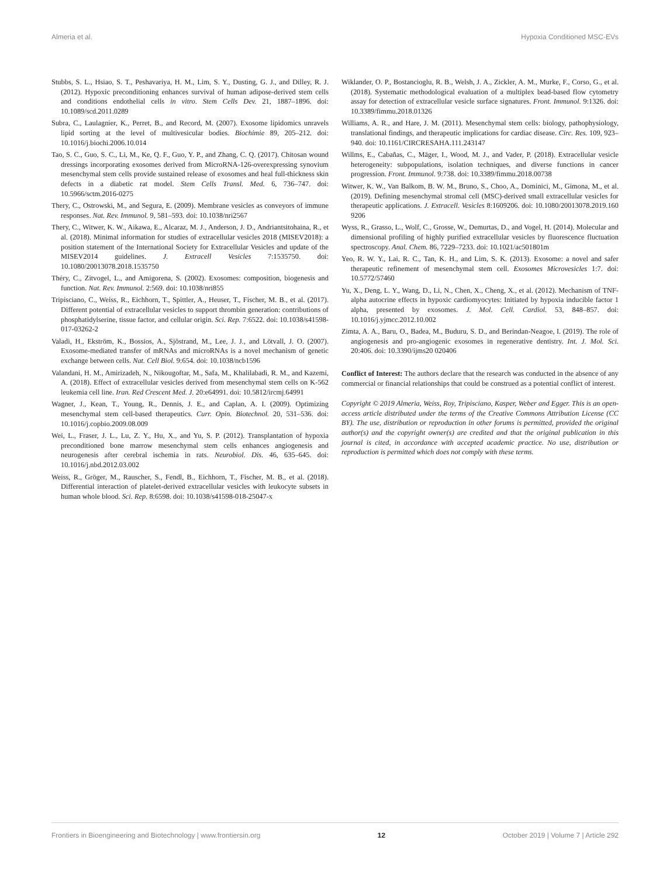Almeria et al. Hypoxia Conditioned MSC-EVs
Stubbs, S. L., Hsiao, S. T., Peshavariya, H. M., Lim, S. Y., Dusting, G. J., and Dilley, R. J. (2012). Hypoxic preconditioning enhances survival of human adipose-derived stem cells and conditions endothelial cells in vitro. Stem Cells Dev. 21, 1887–1896. doi: 10.1089/scd.2011.0289
Subra, C., Laulagnier, K., Perret, B., and Record, M. (2007). Exosome lipidomics unravels lipid sorting at the level of multivesicular bodies. Biochimie 89, 205–212. doi: 10.1016/j.biochi.2006.10.014
Tao, S. C., Guo, S. C., Li, M., Ke, Q. F., Guo, Y. P., and Zhang, C. Q. (2017). Chitosan wound dressings incorporating exosomes derived from MicroRNA-126-overexpressing synovium mesenchymal stem cells provide sustained release of exosomes and heal full-thickness skin defects in a diabetic rat model. Stem Cells Transl. Med. 6, 736–747. doi: 10.5966/sctm.2016-0275
Thery, C., Ostrowski, M., and Segura, E. (2009). Membrane vesicles as conveyors of immune responses. Nat. Rev. Immunol. 9, 581–593. doi: 10.1038/nri2567
Thery, C., Witwer, K. W., Aikawa, E., Alcaraz, M. J., Anderson, J. D., Andriantsitohaina, R., et al. (2018). Minimal information for studies of extracellular vesicles 2018 (MISEV2018): a position statement of the International Society for Extracellular Vesicles and update of the MISEV2014 guidelines. J. Extracell Vesicles 7:1535750. doi: 10.1080/20013078.2018.1535750
Théry, C., Zitvogel, L., and Amigorena, S. (2002). Exosomes: composition, biogenesis and function. Nat. Rev. Immunol. 2:569. doi: 10.1038/nri855
Tripisciano, C., Weiss, R., Eichhorn, T., Spittler, A., Heuser, T., Fischer, M. B., et al. (2017). Different potential of extracellular vesicles to support thrombin generation: contributions of phosphatidylserine, tissue factor, and cellular origin. Sci. Rep. 7:6522. doi: 10.1038/s41598-017-03262-2
Valadi, H., Ekström, K., Bossios, A., Sjöstrand, M., Lee, J. J., and Lötvall, J. O. (2007). Exosome-mediated transfer of mRNAs and microRNAs is a novel mechanism of genetic exchange between cells. Nat. Cell Biol. 9:654. doi: 10.1038/ncb1596
Valandani, H. M., Amirizadeh, N., Nikougoftar, M., Safa, M., Khalilabadi, R. M., and Kazemi, A. (2018). Effect of extracellular vesicles derived from mesenchymal stem cells on K-562 leukemia cell line. Iran. Red Crescent Med. J. 20:e64991. doi: 10.5812/ircmj.64991
Wagner, J., Kean, T., Young, R., Dennis, J. E., and Caplan, A. I. (2009). Optimizing mesenchymal stem cell-based therapeutics. Curr. Opin. Biotechnol. 20, 531–536. doi: 10.1016/j.copbio.2009.08.009
Wei, L., Fraser, J. L., Lu, Z. Y., Hu, X., and Yu, S. P. (2012). Transplantation of hypoxia preconditioned bone marrow mesenchymal stem cells enhances angiogenesis and neurogenesis after cerebral ischemia in rats. Neurobiol. Dis. 46, 635–645. doi: 10.1016/j.nbd.2012.03.002
Weiss, R., Gröger, M., Rauscher, S., Fendl, B., Eichhorn, T., Fischer, M. B., et al. (2018). Differential interaction of platelet-derived extracellular vesicles with leukocyte subsets in human whole blood. Sci. Rep. 8:6598. doi: 10.1038/s41598-018-25047-x
Wiklander, O. P., Bostancioglu, R. B., Welsh, J. A., Zickler, A. M., Murke, F., Corso, G., et al. (2018). Systematic methodological evaluation of a multiplex bead-based flow cytometry assay for detection of extracellular vesicle surface signatures. Front. Immunol. 9:1326. doi: 10.3389/fimmu.2018.01326
Williams, A. R., and Hare, J. M. (2011). Mesenchymal stem cells: biology, pathophysiology, translational findings, and therapeutic implications for cardiac disease. Circ. Res. 109, 923–940. doi: 10.1161/CIRCRESAHA.111.243147
Willms, E., Cabañas, C., Mäger, I., Wood, M. J., and Vader, P. (2018). Extracellular vesicle heterogeneity: subpopulations, isolation techniques, and diverse functions in cancer progression. Front. Immunol. 9:738. doi: 10.3389/fimmu.2018.00738
Witwer, K. W., Van Balkom, B. W. M., Bruno, S., Choo, A., Dominici, M., Gimona, M., et al. (2019). Defining mesenchymal stromal cell (MSC)-derived small extracellular vesicles for therapeutic applications. J. Extracell. Vesicles 8:1609206. doi: 10.1080/20013078.2019.160 9206
Wyss, R., Grasso, L., Wolf, C., Grosse, W., Demurtas, D., and Vogel, H. (2014). Molecular and dimensional profiling of highly purified extracellular vesicles by fluorescence fluctuation spectroscopy. Anal. Chem. 86, 7229–7233. doi: 10.1021/ac501801m
Yeo, R. W. Y., Lai, R. C., Tan, K. H., and Lim, S. K. (2013). Exosome: a novel and safer therapeutic refinement of mesenchymal stem cell. Exosomes Microvesicles 1:7. doi: 10.5772/57460
Yu, X., Deng, L. Y., Wang, D., Li, N., Chen, X., Cheng, X., et al. (2012). Mechanism of TNF-alpha autocrine effects in hypoxic cardiomyocytes: Initiated by hypoxia inducible factor 1 alpha, presented by exosomes. J. Mol. Cell. Cardiol. 53, 848–857. doi: 10.1016/j.yjmcc.2012.10.002
Zimta, A. A., Baru, O., Badea, M., Buduru, S. D., and Berindan-Neagoe, I. (2019). The role of angiogenesis and pro-angiogenic exosomes in regenerative dentistry. Int. J. Mol. Sci. 20:406. doi: 10.3390/ijms20 020406
Conflict of Interest: The authors declare that the research was conducted in the absence of any commercial or financial relationships that could be construed as a potential conflict of interest.
Copyright © 2019 Almeria, Weiss, Roy, Tripisciano, Kasper, Weber and Egger. This is an open-access article distributed under the terms of the Creative Commons Attribution License (CC BY). The use, distribution or reproduction in other forums is permitted, provided the original author(s) and the copyright owner(s) are credited and that the original publication in this journal is cited, in accordance with accepted academic practice. No use, distribution or reproduction is permitted which does not comply with these terms.
Frontiers in Bioengineering and Biotechnology | www.frontiersin.org 12 October 2019 | Volume 7 | Article 292